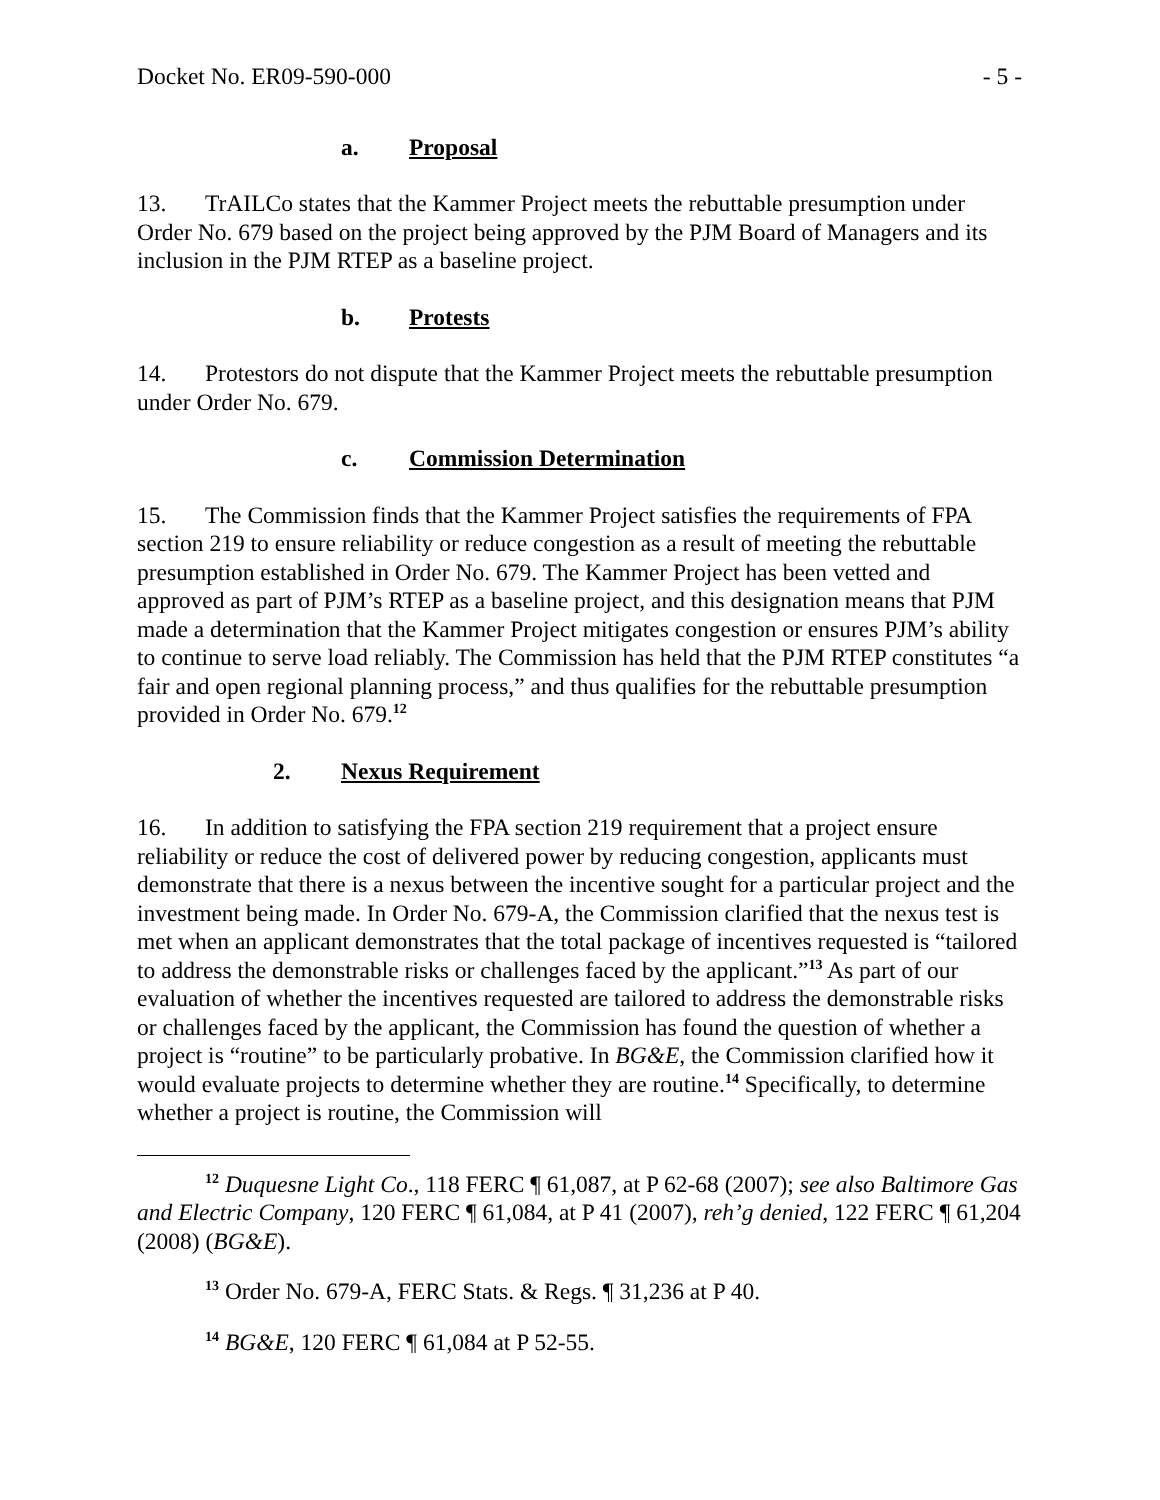Docket No. ER09-590-000 - 5 -
a. Proposal
13. TrAILCo states that the Kammer Project meets the rebuttable presumption under Order No. 679 based on the project being approved by the PJM Board of Managers and its inclusion in the PJM RTEP as a baseline project.
b. Protests
14. Protestors do not dispute that the Kammer Project meets the rebuttable presumption under Order No. 679.
c. Commission Determination
15. The Commission finds that the Kammer Project satisfies the requirements of FPA section 219 to ensure reliability or reduce congestion as a result of meeting the rebuttable presumption established in Order No. 679. The Kammer Project has been vetted and approved as part of PJM’s RTEP as a baseline project, and this designation means that PJM made a determination that the Kammer Project mitigates congestion or ensures PJM’s ability to continue to serve load reliably. The Commission has held that the PJM RTEP constitutes “a fair and open regional planning process,” and thus qualifies for the rebuttable presumption provided in Order No. 679.<sup>12</sup>
2. Nexus Requirement
16. In addition to satisfying the FPA section 219 requirement that a project ensure reliability or reduce the cost of delivered power by reducing congestion, applicants must demonstrate that there is a nexus between the incentive sought for a particular project and the investment being made. In Order No. 679-A, the Commission clarified that the nexus test is met when an applicant demonstrates that the total package of incentives requested is “tailored to address the demonstrable risks or challenges faced by the applicant.”<sup>13</sup> As part of our evaluation of whether the incentives requested are tailored to address the demonstrable risks or challenges faced by the applicant, the Commission has found the question of whether a project is “routine” to be particularly probative. In BG&E, the Commission clarified how it would evaluate projects to determine whether they are routine.<sup>14</sup> Specifically, to determine whether a project is routine, the Commission will
<sup>12</sup> Duquesne Light Co., 118 FERC ¶ 61,087, at P 62-68 (2007); see also Baltimore Gas and Electric Company, 120 FERC ¶ 61,084, at P 41 (2007), reh’g denied, 122 FERC ¶ 61,204 (2008) (BG&E).
<sup>13</sup> Order No. 679-A, FERC Stats. & Regs. ¶ 31,236 at P 40.
<sup>14</sup> BG&E, 120 FERC ¶ 61,084 at P 52-55.